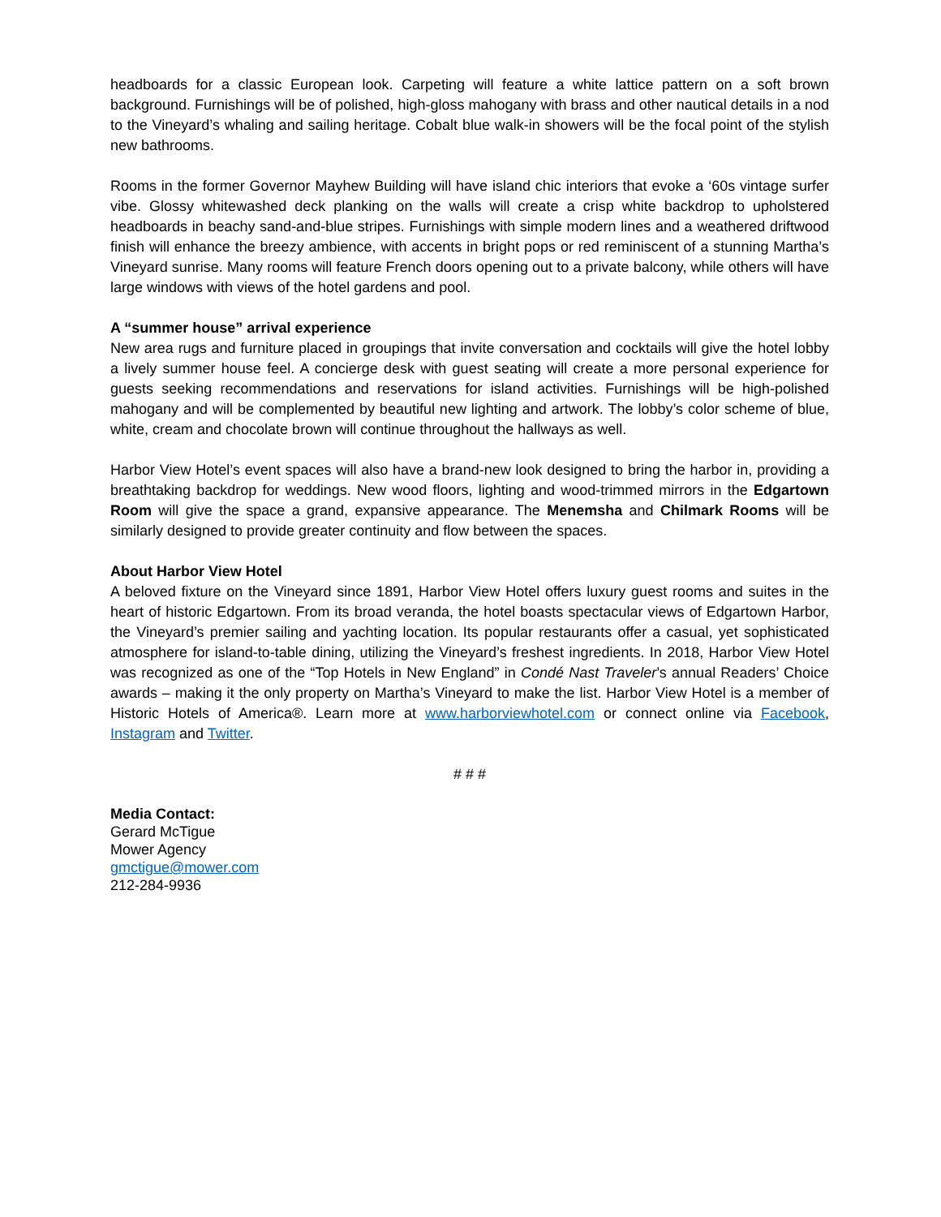headboards for a classic European look. Carpeting will feature a white lattice pattern on a soft brown background. Furnishings will be of polished, high-gloss mahogany with brass and other nautical details in a nod to the Vineyard’s whaling and sailing heritage. Cobalt blue walk-in showers will be the focal point of the stylish new bathrooms.
Rooms in the former Governor Mayhew Building will have island chic interiors that evoke a ‘60s vintage surfer vibe. Glossy whitewashed deck planking on the walls will create a crisp white backdrop to upholstered headboards in beachy sand-and-blue stripes. Furnishings with simple modern lines and a weathered driftwood finish will enhance the breezy ambience, with accents in bright pops or red reminiscent of a stunning Martha’s Vineyard sunrise. Many rooms will feature French doors opening out to a private balcony, while others will have large windows with views of the hotel gardens and pool.
A “summer house” arrival experience
New area rugs and furniture placed in groupings that invite conversation and cocktails will give the hotel lobby a lively summer house feel. A concierge desk with guest seating will create a more personal experience for guests seeking recommendations and reservations for island activities. Furnishings will be high-polished mahogany and will be complemented by beautiful new lighting and artwork. The lobby’s color scheme of blue, white, cream and chocolate brown will continue throughout the hallways as well.
Harbor View Hotel’s event spaces will also have a brand-new look designed to bring the harbor in, providing a breathtaking backdrop for weddings. New wood floors, lighting and wood-trimmed mirrors in the Edgartown Room will give the space a grand, expansive appearance. The Menemsha and Chilmark Rooms will be similarly designed to provide greater continuity and flow between the spaces.
About Harbor View Hotel
A beloved fixture on the Vineyard since 1891, Harbor View Hotel offers luxury guest rooms and suites in the heart of historic Edgartown. From its broad veranda, the hotel boasts spectacular views of Edgartown Harbor, the Vineyard’s premier sailing and yachting location. Its popular restaurants offer a casual, yet sophisticated atmosphere for island-to-table dining, utilizing the Vineyard’s freshest ingredients. In 2018, Harbor View Hotel was recognized as one of the “Top Hotels in New England” in Condé Nast Traveler’s annual Readers’ Choice awards – making it the only property on Martha’s Vineyard to make the list. Harbor View Hotel is a member of Historic Hotels of America®. Learn more at www.harborviewhotel.com or connect online via Facebook, Instagram and Twitter.
# # #
Media Contact:
Gerard McTigue
Mower Agency
gmctigue@mower.com
212-284-9936